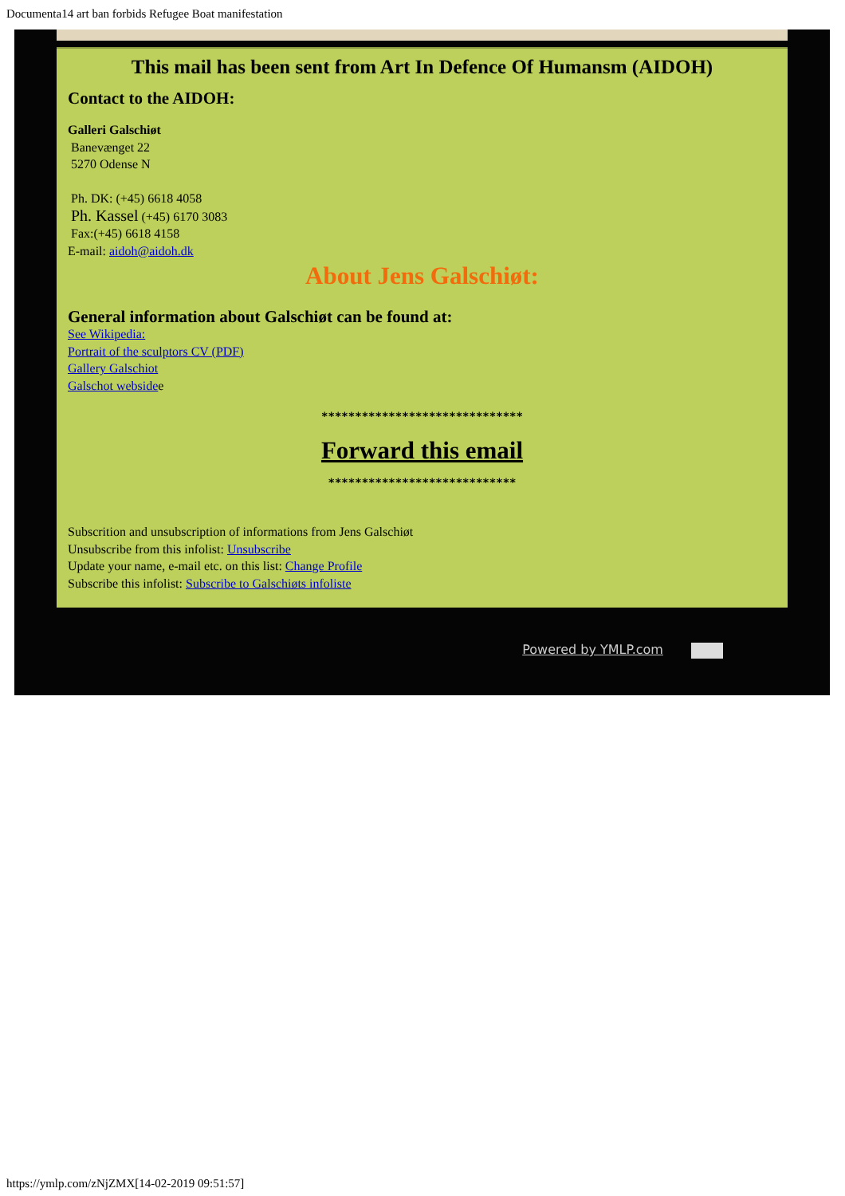Documenta14 art ban forbids Refugee Boat manifestation
This mail has been sent from Art In Defence Of Humansm (AIDOH)
Contact to the AIDOH:
Galleri Galschiøt
Banevænget 22
5270 Odense N
Ph. DK: (+45) 6618 4058
Ph. Kassel (+45) 6170 3083
Fax:(+45) 6618 4158
E-mail: aidoh@aidoh.dk
About Jens Galschiøt:
General information about Galschiøt can be found at:
See Wikipedia:
Portrait of the sculptors CV (PDF)
Gallery Galschiot
Galschot websidee
******************************
Forward this email
****************************
Subscrition and unsubscription of informations from Jens Galschiøt
Unsubscribe from this infolist: Unsubscribe
Update your name, e-mail etc. on this list: Change Profile
Subscribe this infolist: Subscribe to Galschiøts infoliste
Powered by YMLP.com
https://ymlp.com/zNjZMX[14-02-2019 09:51:57]